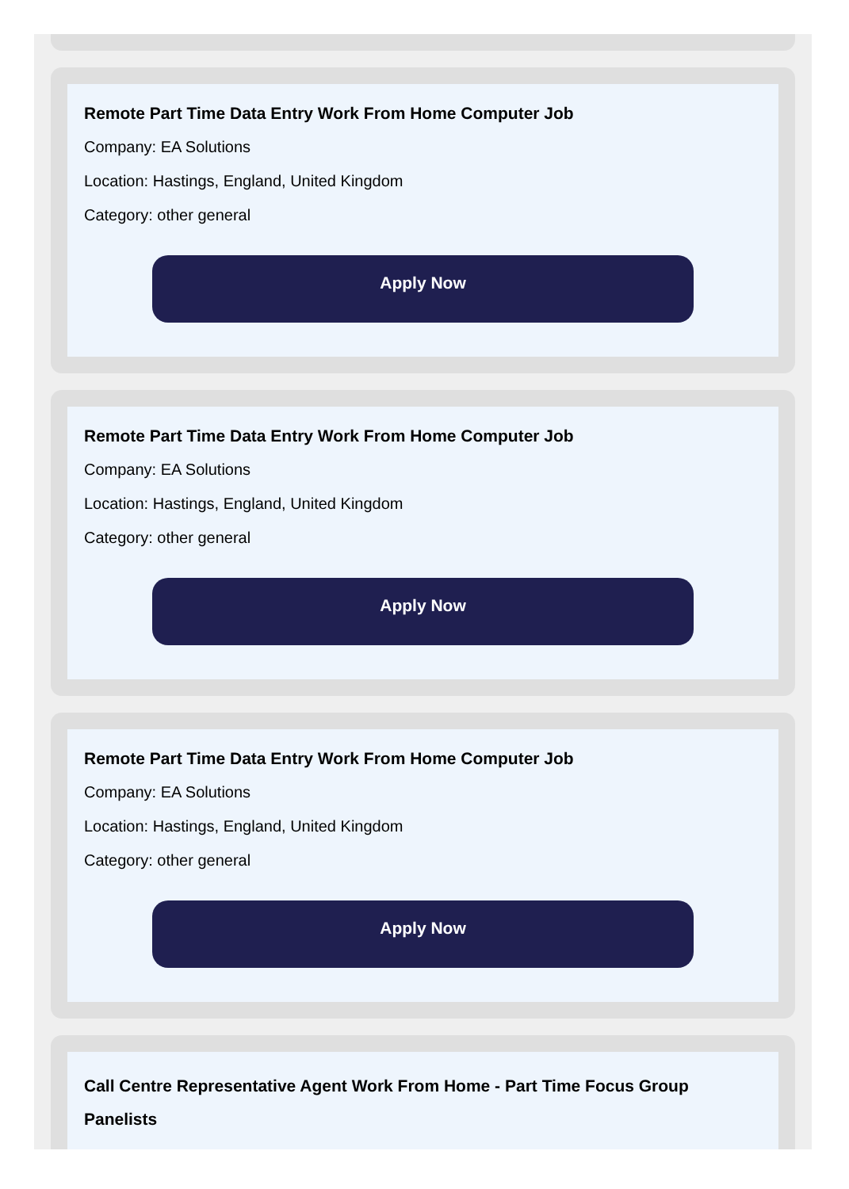Remote Part Time Data Entry Work From Home Computer Job
Company: EA Solutions
Location: Hastings, England, United Kingdom
Category: other general
Apply Now
Remote Part Time Data Entry Work From Home Computer Job
Company: EA Solutions
Location: Hastings, England, United Kingdom
Category: other general
Apply Now
Remote Part Time Data Entry Work From Home Computer Job
Company: EA Solutions
Location: Hastings, England, United Kingdom
Category: other general
Apply Now
Call Centre Representative Agent Work From Home - Part Time Focus Group Panelists